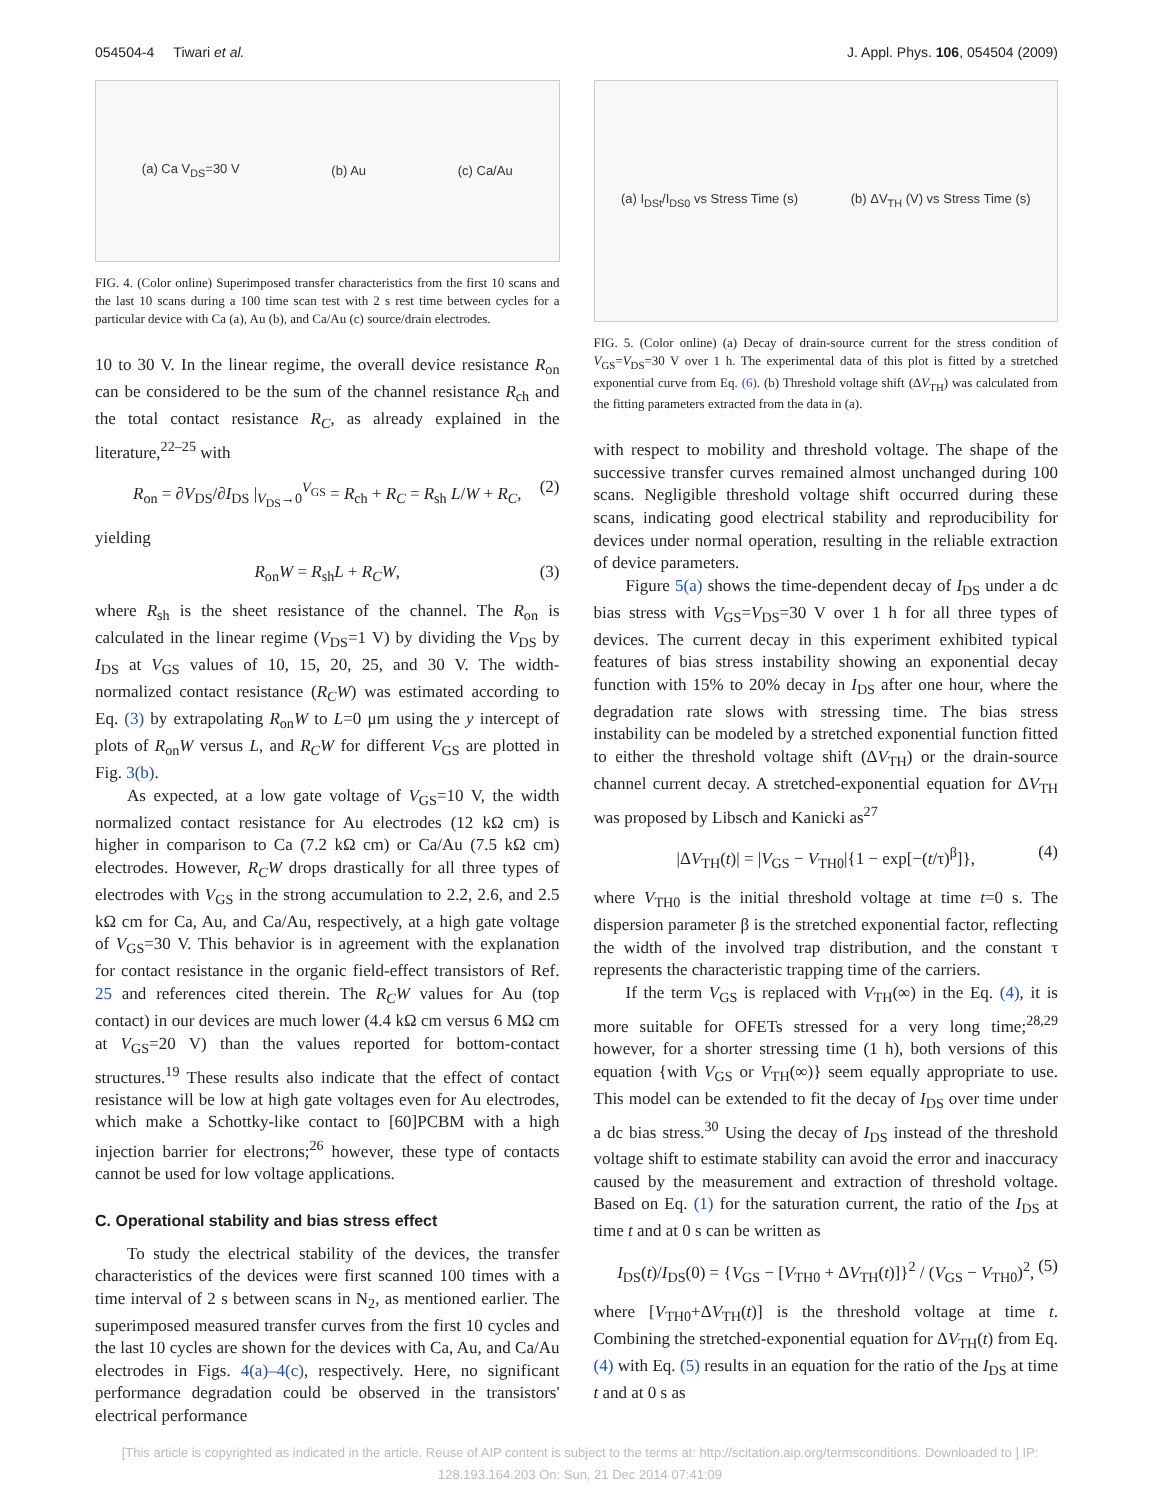054504-4 Tiwari et al. J. Appl. Phys. 106, 054504 (2009)
(a) Ca V<sub>DS</sub>=30 V (b) Au (c) Ca/Au
FIG. 4. (Color online) Superimposed transfer characteristics from the first 10 scans and the last 10 scans during a 100 time scan test with 2 s rest time between cycles for a particular device with Ca (a), Au (b), and Ca/Au (c) source/drain electrodes.
10 to 30 V. In the linear regime, the overall device resistance R<sub>on</sub> can be considered to be the sum of the channel resistance R<sub>ch</sub> and the total contact resistance R<sub>C</sub>, as already explained in the literature,<sup>22–25</sup> with
R<sub>on</sub> = ∂V<sub>DS</sub>/∂I<sub>DS</sub> |<sub>V<sub>DS</sub>→0</sub><sup>V<sub>GS</sub></sup> = R<sub>ch</sub> + R<sub>C</sub> = R<sub>sh</sub> L/W + R<sub>C</sub>, (2)
yielding
R<sub>on</sub>W = R<sub>sh</sub>L + R<sub>C</sub>W, (3)
where R<sub>sh</sub> is the sheet resistance of the channel. The R<sub>on</sub> is calculated in the linear regime (V<sub>DS</sub>=1 V) by dividing the V<sub>DS</sub> by I<sub>DS</sub> at V<sub>GS</sub> values of 10, 15, 20, 25, and 30 V. The width-normalized contact resistance (R<sub>C</sub>W) was estimated according to Eq. (3) by extrapolating R<sub>on</sub>W to L=0 μm using the y intercept of plots of R<sub>on</sub>W versus L, and R<sub>C</sub>W for different V<sub>GS</sub> are plotted in Fig. 3(b).
As expected, at a low gate voltage of V<sub>GS</sub>=10 V, the width normalized contact resistance for Au electrodes (12 kΩ cm) is higher in comparison to Ca (7.2 kΩ cm) or Ca/Au (7.5 kΩ cm) electrodes. However, R<sub>C</sub>W drops drastically for all three types of electrodes with V<sub>GS</sub> in the strong accumulation to 2.2, 2.6, and 2.5 kΩ cm for Ca, Au, and Ca/Au, respectively, at a high gate voltage of V<sub>GS</sub>=30 V. This behavior is in agreement with the explanation for contact resistance in the organic field-effect transistors of Ref. 25 and references cited therein. The R<sub>C</sub>W values for Au (top contact) in our devices are much lower (4.4 kΩ cm versus 6 MΩ cm at V<sub>GS</sub>=20 V) than the values reported for bottom-contact structures.<sup>19</sup> These results also indicate that the effect of contact resistance will be low at high gate voltages even for Au electrodes, which make a Schottky-like contact to [60]PCBM with a high injection barrier for electrons;<sup>26</sup> however, these type of contacts cannot be used for low voltage applications.
C. Operational stability and bias stress effect
To study the electrical stability of the devices, the transfer characteristics of the devices were first scanned 100 times with a time interval of 2 s between scans in N<sub>2</sub>, as mentioned earlier. The superimposed measured transfer curves from the first 10 cycles and the last 10 cycles are shown for the devices with Ca, Au, and Ca/Au electrodes in Figs. 4(a)–4(c), respectively. Here, no significant performance degradation could be observed in the transistors' electrical performance
(a) I<sub>DSt</sub>/I<sub>DS0</sub> vs Stress Time (s) (b) ΔV<sub>TH</sub> (V) vs Stress Time (s)
FIG. 5. (Color online) (a) Decay of drain-source current for the stress condition of V<sub>GS</sub>=V<sub>DS</sub>=30 V over 1 h. The experimental data of this plot is fitted by a stretched exponential curve from Eq. (6). (b) Threshold voltage shift (ΔV<sub>TH</sub>) was calculated from the fitting parameters extracted from the data in (a).
with respect to mobility and threshold voltage. The shape of the successive transfer curves remained almost unchanged during 100 scans. Negligible threshold voltage shift occurred during these scans, indicating good electrical stability and reproducibility for devices under normal operation, resulting in the reliable extraction of device parameters.
Figure 5(a) shows the time-dependent decay of I<sub>DS</sub> under a dc bias stress with V<sub>GS</sub>=V<sub>DS</sub>=30 V over 1 h for all three types of devices. The current decay in this experiment exhibited typical features of bias stress instability showing an exponential decay function with 15% to 20% decay in I<sub>DS</sub> after one hour, where the degradation rate slows with stressing time. The bias stress instability can be modeled by a stretched exponential function fitted to either the threshold voltage shift (ΔV<sub>TH</sub>) or the drain-source channel current decay. A stretched-exponential equation for ΔV<sub>TH</sub> was proposed by Libsch and Kanicki as<sup>27</sup>
|ΔV<sub>TH</sub>(t)| = |V<sub>GS</sub> − V<sub>TH0</sub>|{1 − exp[−(t/τ)<sup>β</sup>]}, (4)
where V<sub>TH0</sub> is the initial threshold voltage at time t=0 s. The dispersion parameter β is the stretched exponential factor, reflecting the width of the involved trap distribution, and the constant τ represents the characteristic trapping time of the carriers.
If the term V<sub>GS</sub> is replaced with V<sub>TH</sub>(∞) in the Eq. (4), it is more suitable for OFETs stressed for a very long time;<sup>28,29</sup> however, for a shorter stressing time (1 h), both versions of this equation {with V<sub>GS</sub> or V<sub>TH</sub>(∞)} seem equally appropriate to use. This model can be extended to fit the decay of I<sub>DS</sub> over time under a dc bias stress.<sup>30</sup> Using the decay of I<sub>DS</sub> instead of the threshold voltage shift to estimate stability can avoid the error and inaccuracy caused by the measurement and extraction of threshold voltage. Based on Eq. (1) for the saturation current, the ratio of the I<sub>DS</sub> at time t and at 0 s can be written as
I<sub>DS</sub>(t)/I<sub>DS</sub>(0) = {V<sub>GS</sub> − [V<sub>TH0</sub> + ΔV<sub>TH</sub>(t)]}<sup>2</sup> / (V<sub>GS</sub> − V<sub>TH0</sub>)<sup>2</sup>, (5)
where [V<sub>TH0</sub>+ΔV<sub>TH</sub>(t)] is the threshold voltage at time t. Combining the stretched-exponential equation for ΔV<sub>TH</sub>(t) from Eq. (4) with Eq. (5) results in an equation for the ratio of the I<sub>DS</sub> at time t and at 0 s as
[This article is copyrighted as indicated in the article. Reuse of AIP content is subject to the terms at: http://scitation.aip.org/termsconditions. Downloaded to ] IP:
128.193.164.203 On: Sun, 21 Dec 2014 07:41:09